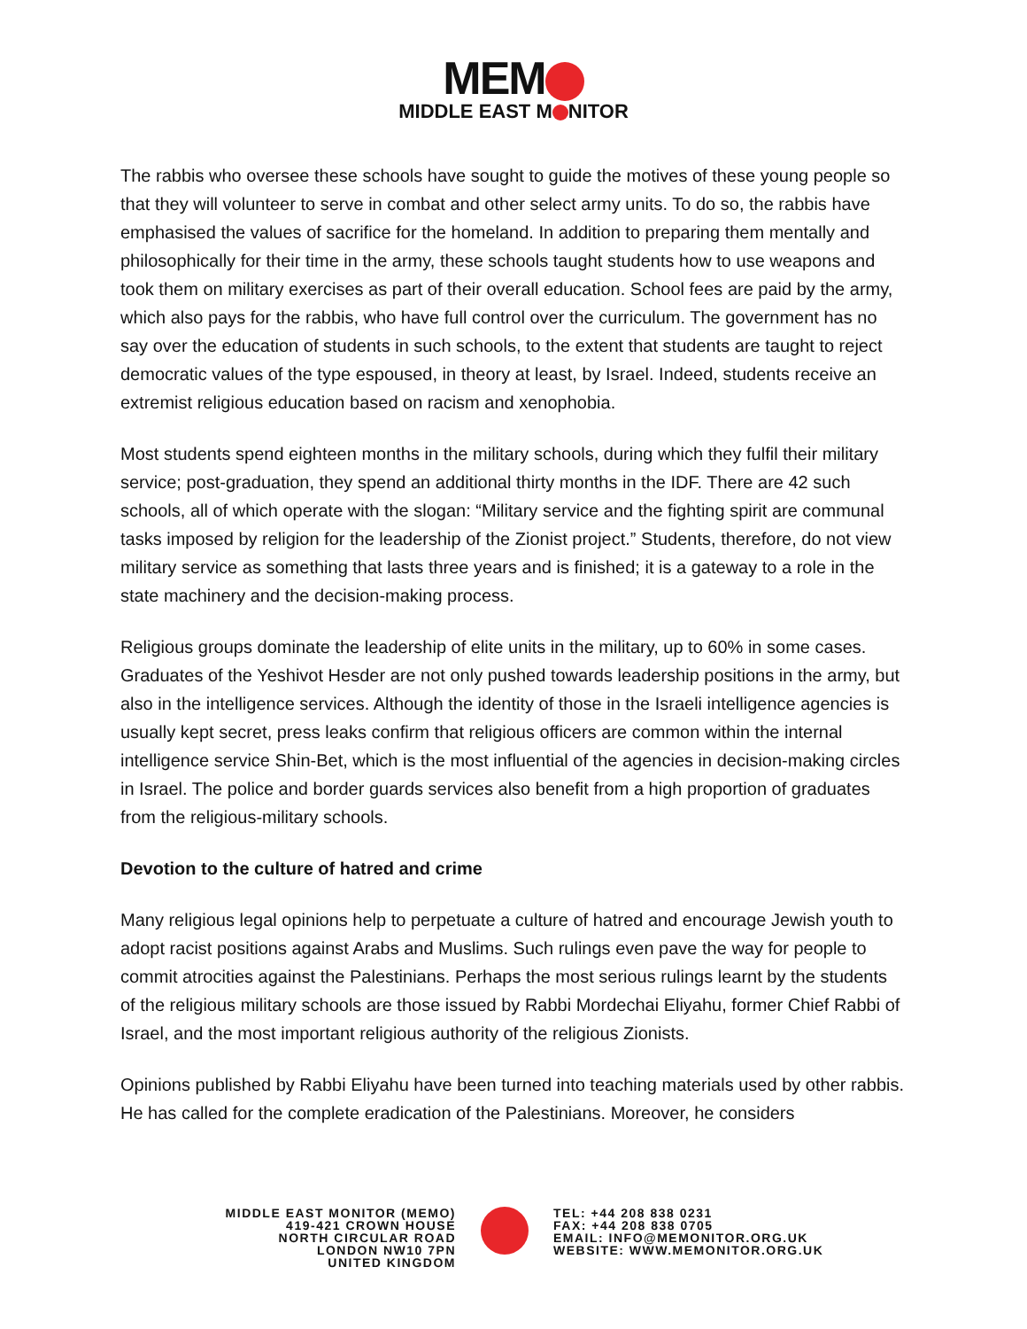MEM
MIDDLE EAST M NITOR
The rabbis who oversee these schools have sought to guide the motives of these young people so that they will volunteer to serve in combat and other select army units. To do so, the rabbis have emphasised the values of sacrifice for the homeland. In addition to preparing them mentally and philosophically for their time in the army, these schools taught students how to use weapons and took them on military exercises as part of their overall education. School fees are paid by the army, which also pays for the rabbis, who have full control over the curriculum. The government has no say over the education of students in such schools, to the extent that students are taught to reject democratic values of the type espoused, in theory at least, by Israel. Indeed, students receive an extremist religious education based on racism and xenophobia.
Most students spend eighteen months in the military schools, during which they fulfil their military service; post-graduation, they spend an additional thirty months in the IDF. There are 42 such schools, all of which operate with the slogan: “Military service and the fighting spirit are communal tasks imposed by religion for the leadership of the Zionist project.” Students, therefore, do not view military service as something that lasts three years and is finished; it is a gateway to a role in the state machinery and the decision-making process.
Religious groups dominate the leadership of elite units in the military, up to 60% in some cases. Graduates of the Yeshivot Hesder are not only pushed towards leadership positions in the army, but also in the intelligence services. Although the identity of those in the Israeli intelligence agencies is usually kept secret, press leaks confirm that religious officers are common within the internal intelligence service Shin-Bet, which is the most influential of the agencies in decision-making circles in Israel. The police and border guards services also benefit from a high proportion of graduates from the religious-military schools.
Devotion to the culture of hatred and crime
Many religious legal opinions help to perpetuate a culture of hatred and encourage Jewish youth to adopt racist positions against Arabs and Muslims. Such rulings even pave the way for people to commit atrocities against the Palestinians. Perhaps the most serious rulings learnt by the students of the religious military schools are those issued by Rabbi Mordechai Eliyahu, former Chief Rabbi of Israel, and the most important religious authority of the religious Zionists.
Opinions published by Rabbi Eliyahu have been turned into teaching materials used by other rabbis. He has called for the complete eradication of the Palestinians. Moreover, he considers
MIDDLE EAST MONITOR (MEMO)
419-421 CROWN HOUSE
NORTH CIRCULAR ROAD
LONDON NW10 7PN
UNITED KINGDOM
TEL: +44 208 838 0231
FAX: +44 208 838 0705
EMAIL: INFO@MEMONITOR.ORG.UK
WEBSITE: WWW.MEMONITOR.ORG.UK